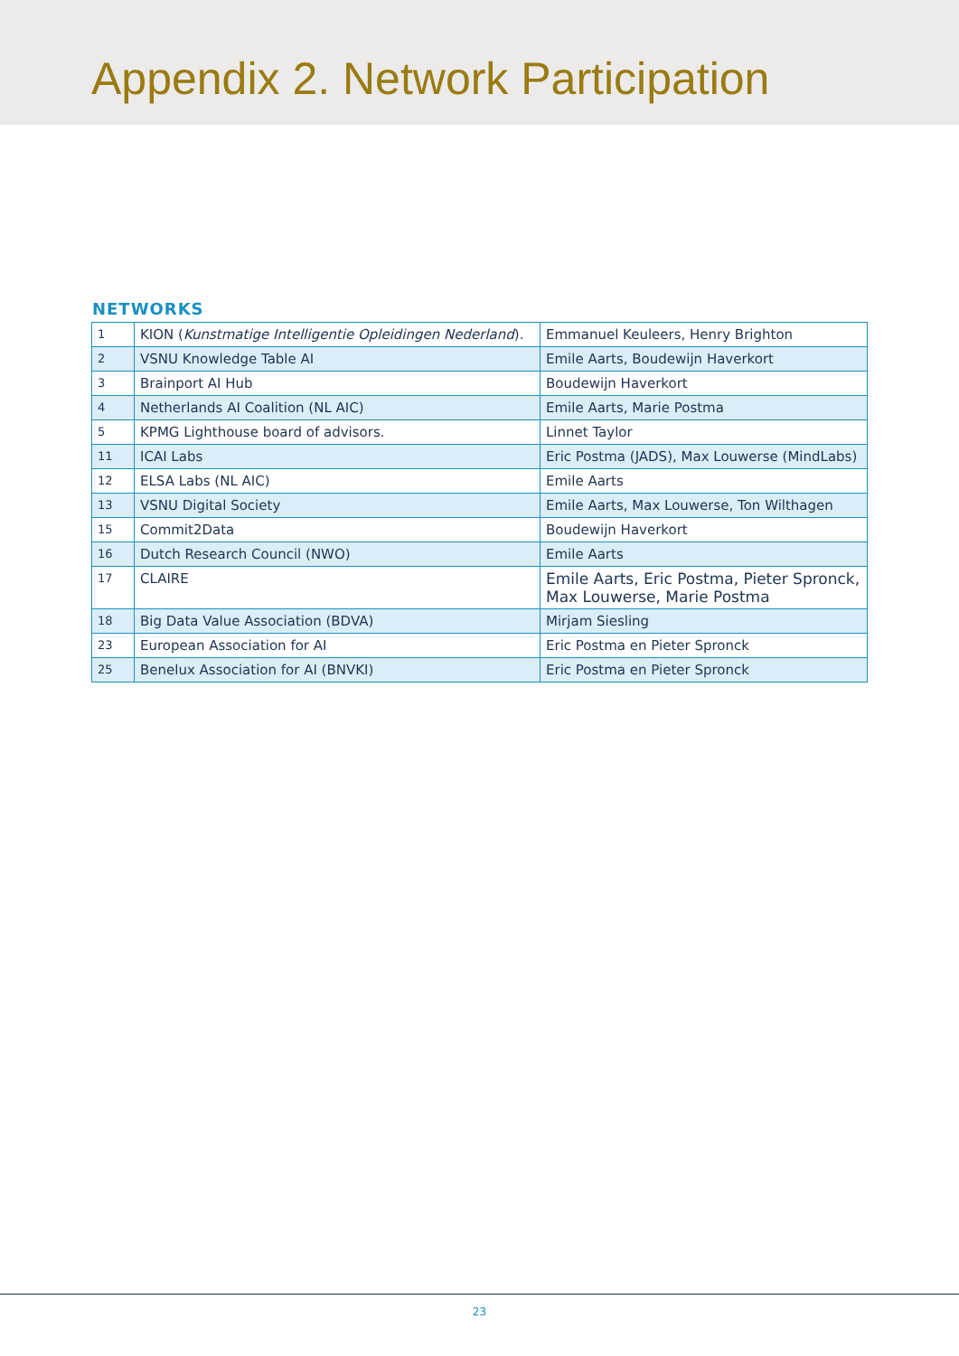Appendix 2. Network Participation
NETWORKS
| 1 | KION ( Kunstmatige Intelligentie Opleidingen Nederland ). | Emmanuel Keuleers, Henry Brighton |
| 2 | VSNU Knowledge Table AI | Emile Aarts, Boudewijn Haverkort |
| 3 | Brainport AI Hub | Boudewijn Haverkort |
| 4 | Netherlands AI Coalition (NL AIC) | Emile Aarts, Marie Postma |
| 5 | KPMG Lighthouse board of advisors. | Linnet Taylor |
| 11 | ICAI Labs | Eric Postma (JADS), Max Louwerse (MindLabs) |
| 12 | ELSA Labs (NL AIC) | Emile Aarts |
| 13 | VSNU Digital Society | Emile Aarts, Max Louwerse, Ton Wilthagen |
| 15 | Commit2Data | Boudewijn Haverkort |
| 16 | Dutch Research Council (NWO) | Emile Aarts |
| 17 | CLAIRE | Emile Aarts, Eric Postma, Pieter Spronck, Max Louwerse, Marie Postma |
| 18 | Big Data Value Association (BDVA) | Mirjam Siesling |
| 23 | European Association for AI | Eric Postma en Pieter Spronck |
| 25 | Benelux Association for AI (BNVKI) | Eric Postma en Pieter Spronck |
23